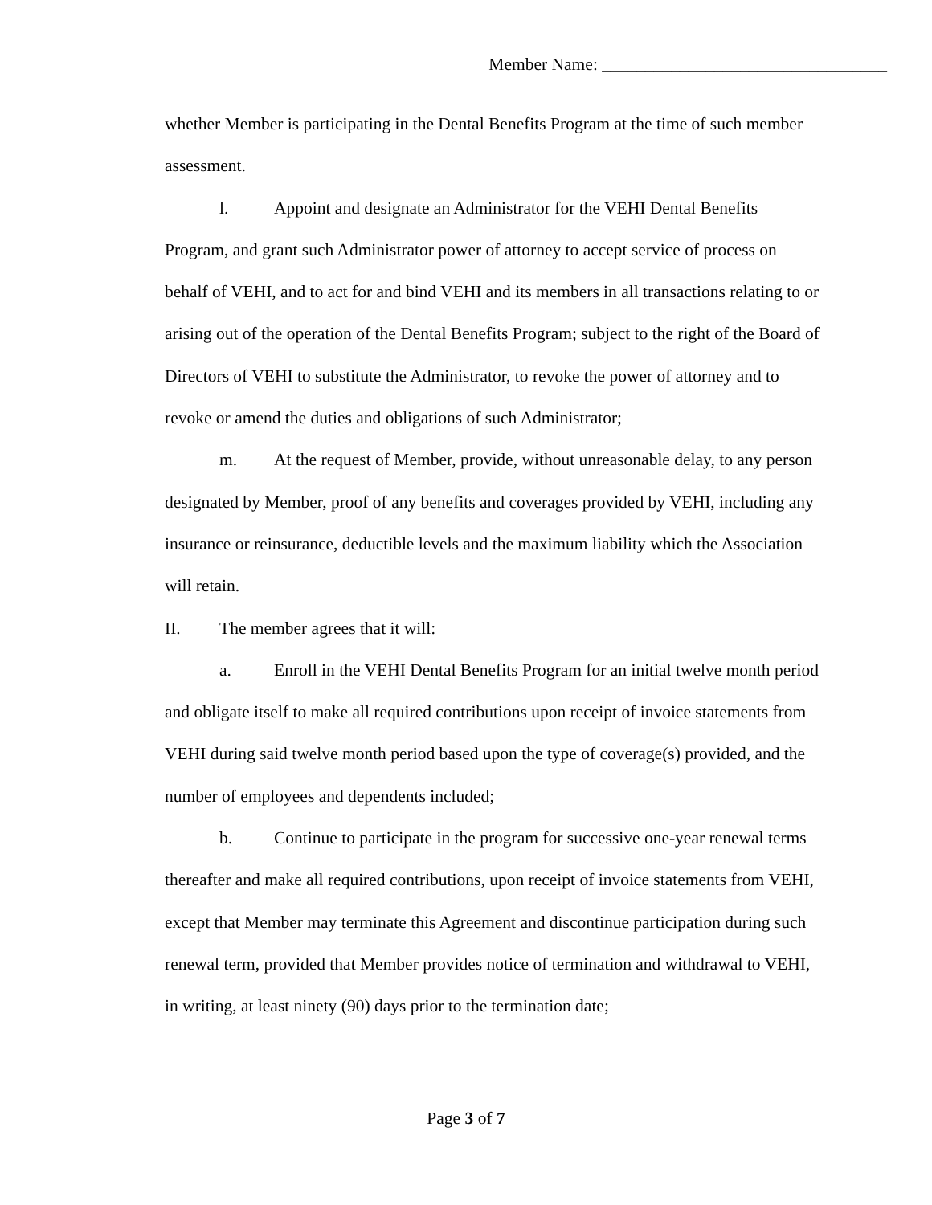Member Name: _________________________________
whether Member is participating in the Dental Benefits Program at the time of such member assessment.
l. Appoint and designate an Administrator for the VEHI Dental Benefits Program, and grant such Administrator power of attorney to accept service of process on behalf of VEHI, and to act for and bind VEHI and its members in all transactions relating to or arising out of the operation of the Dental Benefits Program; subject to the right of the Board of Directors of VEHI to substitute the Administrator, to revoke the power of attorney and to revoke or amend the duties and obligations of such Administrator;
m. At the request of Member, provide, without unreasonable delay, to any person designated by Member, proof of any benefits and coverages provided by VEHI, including any insurance or reinsurance, deductible levels and the maximum liability which the Association will retain.
II. The member agrees that it will:
a. Enroll in the VEHI Dental Benefits Program for an initial twelve month period and obligate itself to make all required contributions upon receipt of invoice statements from VEHI during said twelve month period based upon the type of coverage(s) provided, and the number of employees and dependents included;
b. Continue to participate in the program for successive one-year renewal terms thereafter and make all required contributions, upon receipt of invoice statements from VEHI, except that Member may terminate this Agreement and discontinue participation during such renewal term, provided that Member provides notice of termination and withdrawal to VEHI, in writing, at least ninety (90) days prior to the termination date;
Page 3 of 7